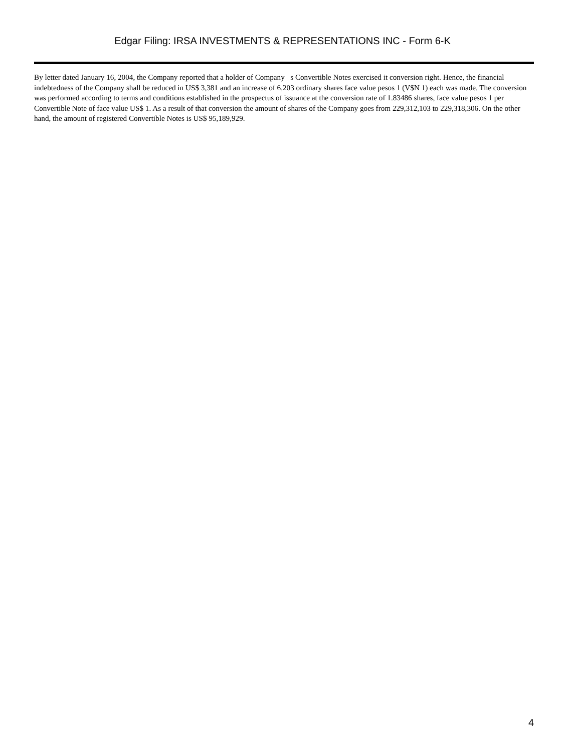Edgar Filing: IRSA INVESTMENTS & REPRESENTATIONS INC - Form 6-K
By letter dated January 16, 2004, the Company reported that a holder of Company s Convertible Notes exercised it conversion right. Hence, the financial indebtedness of the Company shall be reduced in US$ 3,381 and an increase of 6,203 ordinary shares face value pesos 1 (V$N 1) each was made. The conversion was performed according to terms and conditions established in the prospectus of issuance at the conversion rate of 1.83486 shares, face value pesos 1 per Convertible Note of face value US$ 1. As a result of that conversion the amount of shares of the Company goes from 229,312,103 to 229,318,306. On the other hand, the amount of registered Convertible Notes is US$ 95,189,929.
4